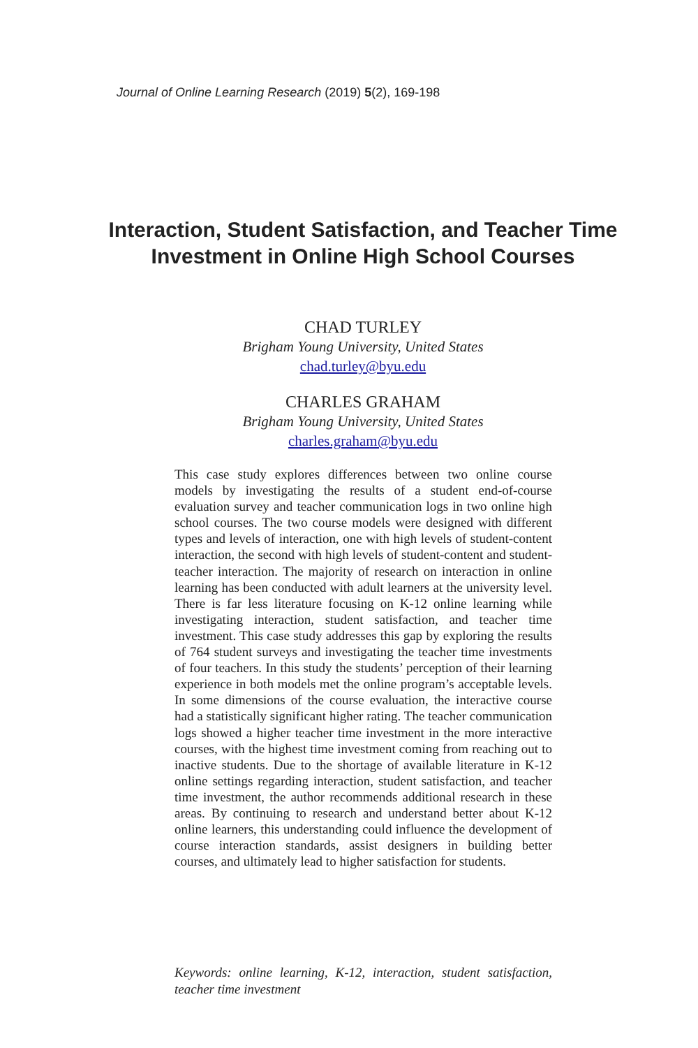Journal of Online Learning Research (2019) 5(2), 169-198
Interaction, Student Satisfaction, and Teacher Time Investment in Online High School Courses
CHAD TURLEY
Brigham Young University, United States
chad.turley@byu.edu
CHARLES GRAHAM
Brigham Young University, United States
charles.graham@byu.edu
This case study explores differences between two online course models by investigating the results of a student end-of-course evaluation survey and teacher communication logs in two online high school courses. The two course models were designed with different types and levels of interaction, one with high levels of student-content interaction, the second with high levels of student-content and student-teacher interaction. The majority of research on interaction in online learning has been conducted with adult learners at the university level. There is far less literature focusing on K-12 online learning while investigating interaction, student satisfaction, and teacher time investment. This case study addresses this gap by exploring the results of 764 student surveys and investigating the teacher time investments of four teachers. In this study the students’ perception of their learning experience in both models met the online program’s acceptable levels. In some dimensions of the course evaluation, the interactive course had a statistically significant higher rating. The teacher communication logs showed a higher teacher time investment in the more interactive courses, with the highest time investment coming from reaching out to inactive students. Due to the shortage of available literature in K-12 online settings regarding interaction, student satisfaction, and teacher time investment, the author recommends additional research in these areas. By continuing to research and understand better about K-12 online learners, this understanding could influence the development of course interaction standards, assist designers in building better courses, and ultimately lead to higher satisfaction for students.
Keywords: online learning, K-12, interaction, student satisfaction, teacher time investment